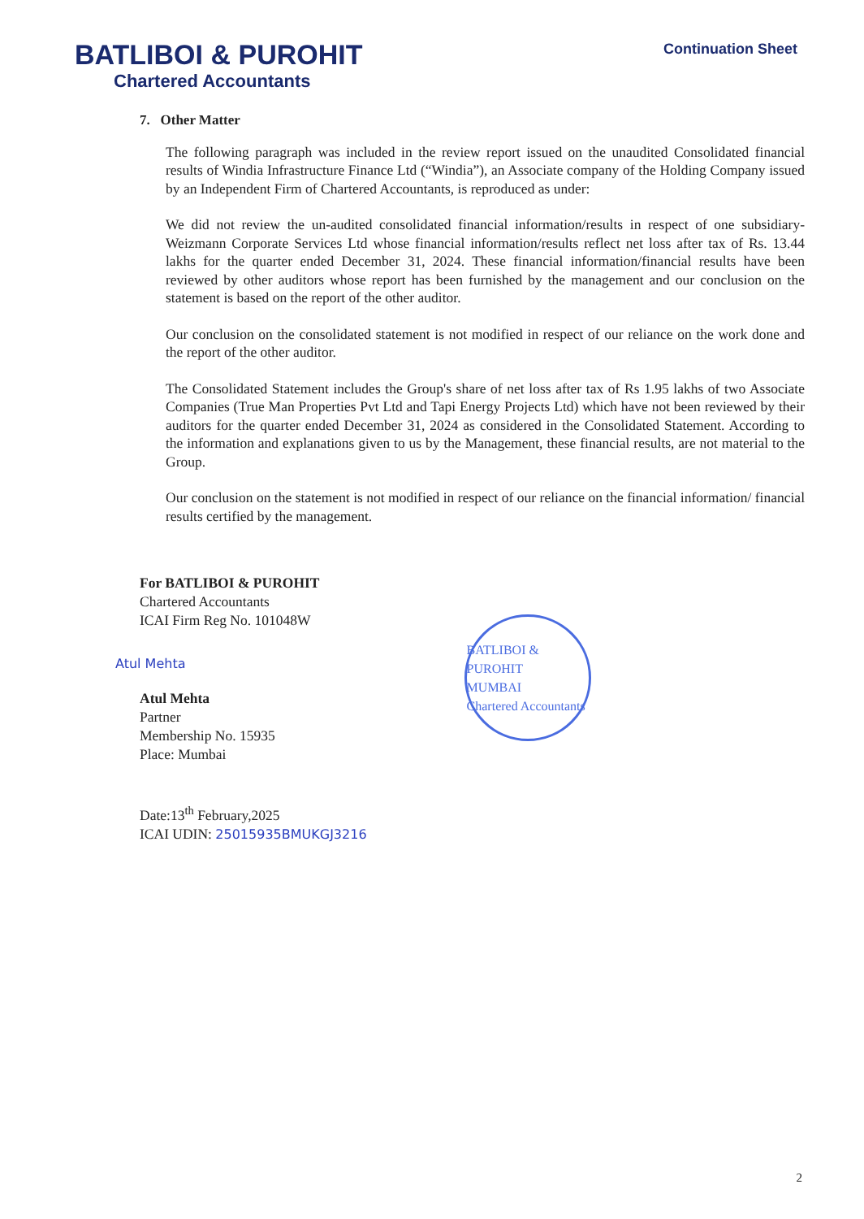BATLIBOI & PUROHIT
Chartered Accountants
Continuation Sheet
7. Other Matter
The following paragraph was included in the review report issued on the unaudited Consolidated financial results of Windia Infrastructure Finance Ltd (“Windia”), an Associate company of the Holding Company issued by an Independent Firm of Chartered Accountants, is reproduced as under:
We did not review the un-audited consolidated financial information/results in respect of one subsidiary- Weizmann Corporate Services Ltd whose financial information/results reflect net loss after tax of Rs. 13.44 lakhs for the quarter ended December 31, 2024. These financial information/financial results have been reviewed by other auditors whose report has been furnished by the management and our conclusion on the statement is based on the report of the other auditor.
Our conclusion on the consolidated statement is not modified in respect of our reliance on the work done and the report of the other auditor.
The Consolidated Statement includes the Group's share of net loss after tax of Rs 1.95 lakhs of two Associate Companies (True Man Properties Pvt Ltd and Tapi Energy Projects Ltd) which have not been reviewed by their auditors for the quarter ended December 31, 2024 as considered in the Consolidated Statement. According to the information and explanations given to us by the Management, these financial results, are not material to the Group.
Our conclusion on the statement is not modified in respect of our reliance on the financial information/ financial results certified by the management.
For BATLIBOI & PUROHIT
Chartered Accountants
ICAI Firm Reg No. 101048W
Atul Mehta
Atul Mehta
Partner
Membership No. 15935
Place: Mumbai
Date:13<sup>th</sup> February,2025
ICAI UDIN: 25015935BMUKGJ3216
BATLIBOI & PUROHIT
MUMBAI
Chartered Accountants
2